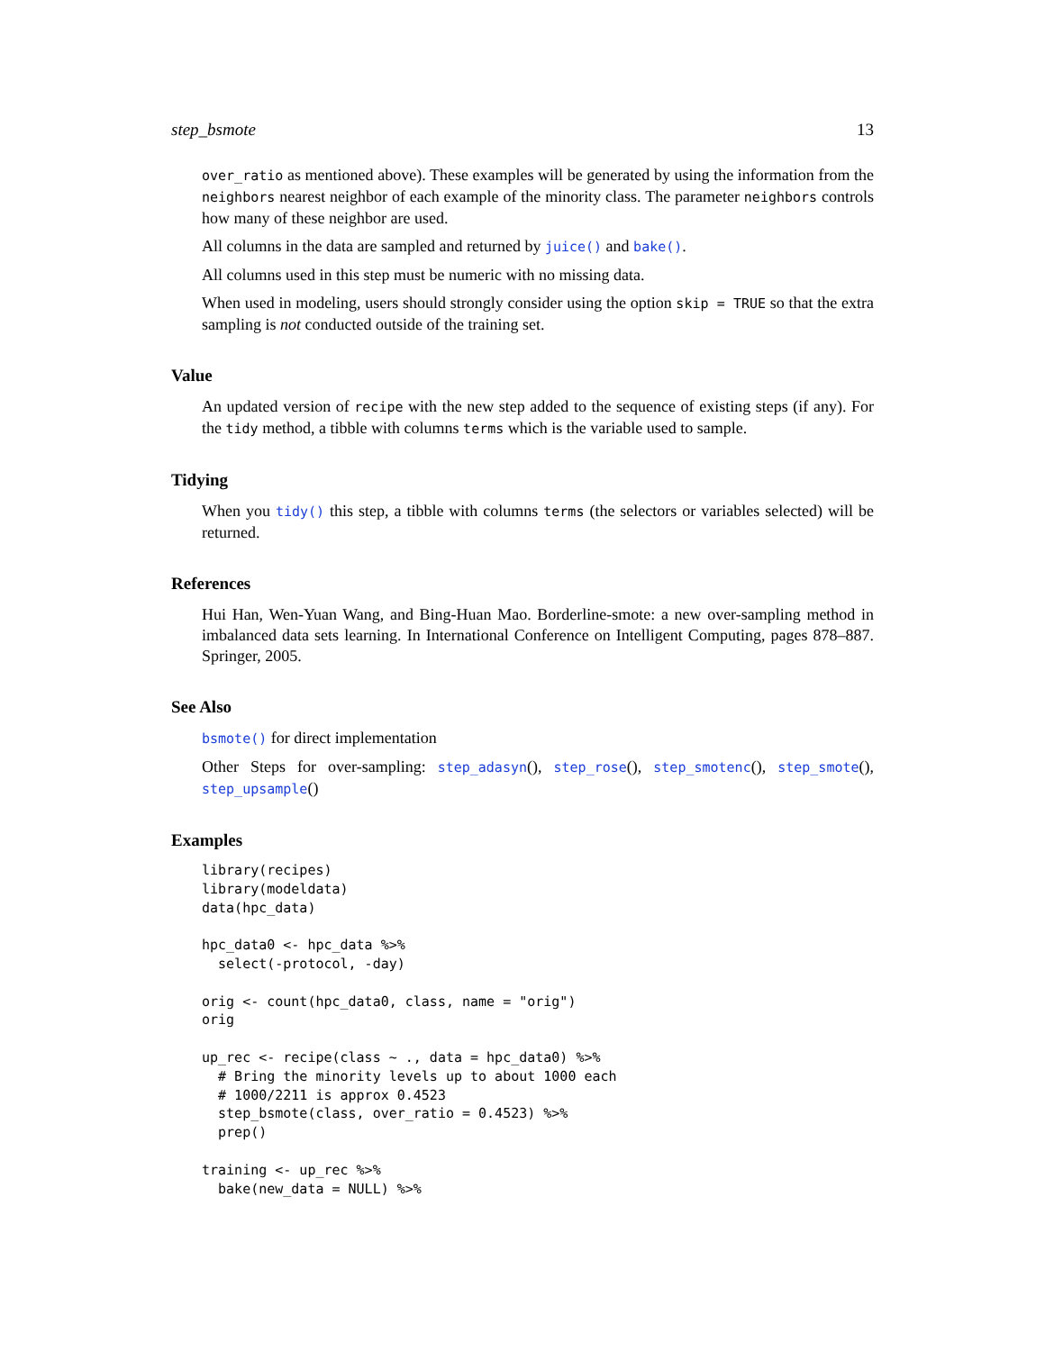step_bsmote 13
over_ratio as mentioned above). These examples will be generated by using the information from the neighbors nearest neighbor of each example of the minority class. The parameter neighbors controls how many of these neighbor are used.
All columns in the data are sampled and returned by juice() and bake().
All columns used in this step must be numeric with no missing data.
When used in modeling, users should strongly consider using the option skip = TRUE so that the extra sampling is not conducted outside of the training set.
Value
An updated version of recipe with the new step added to the sequence of existing steps (if any). For the tidy method, a tibble with columns terms which is the variable used to sample.
Tidying
When you tidy() this step, a tibble with columns terms (the selectors or variables selected) will be returned.
References
Hui Han, Wen-Yuan Wang, and Bing-Huan Mao. Borderline-smote: a new over-sampling method in imbalanced data sets learning. In International Conference on Intelligent Computing, pages 878–887. Springer, 2005.
See Also
bsmote() for direct implementation
Other Steps for over-sampling: step_adasyn(), step_rose(), step_smotenc(), step_smote(), step_upsample()
Examples
library(recipes)
library(modeldata)
data(hpc_data)

hpc_data0 <- hpc_data %>%
  select(-protocol, -day)

orig <- count(hpc_data0, class, name = "orig")
orig

up_rec <- recipe(class ~ ., data = hpc_data0) %>%
  # Bring the minority levels up to about 1000 each
  # 1000/2211 is approx 0.4523
  step_bsmote(class, over_ratio = 0.4523) %>%
  prep()

training <- up_rec %>%
  bake(new_data = NULL) %>%